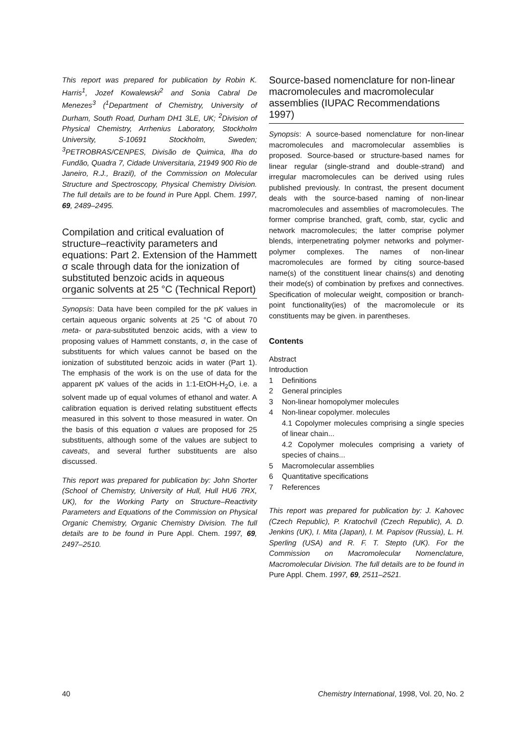This report was prepared for publication by Robin K. Harris<sup>1</sup>, Jozef Kowalewski<sup>2</sup> and Sonia Cabral De Menezes<sup>3</sup> (<sup>1</sup>Department of Chemistry, University of Durham, South Road, Durham DH1 3LE, UK; <sup>2</sup>Division of Physical Chemistry, Arrhenius Laboratory, Stockholm University, S-10691 Stockholm, Sweden; <sup>3</sup>PETROBRAS/CENPES, Divisão de Quimica, llha do Fundão, Quadra 7, Cidade Universitaria, 21949 900 Rio de Janeiro, R.J., Brazil), of the Commission on Molecular Structure and Spectroscopy, Physical Chemistry Division. The full details are to be found in Pure Appl. Chem. 1997, 69, 2489–2495.
Compilation and critical evaluation of structure–reactivity parameters and equations: Part 2. Extension of the Hammett σ scale through data for the ionization of substituted benzoic acids in aqueous organic solvents at 25 °C (Technical Report)
Synopsis: Data have been compiled for the pK values in certain aqueous organic solvents at 25 °C of about 70 meta- or para-substituted benzoic acids, with a view to proposing values of Hammett constants, σ, in the case of substituents for which values cannot be based on the ionization of substituted benzoic acids in water (Part 1). The emphasis of the work is on the use of data for the apparent pK values of the acids in 1:1-EtOH-H<sub>2</sub>O, i.e. a solvent made up of equal volumes of ethanol and water. A calibration equation is derived relating substituent effects measured in this solvent to those measured in water. On the basis of this equation σ values are proposed for 25 substituents, although some of the values are subject to caveats, and several further substituents are also discussed.
This report was prepared for publication by: John Shorter (School of Chemistry, University of Hull, Hull HU6 7RX, UK), for the Working Party on Structure–Reactivity Parameters and Equations of the Commission on Physical Organic Chemistry, Organic Chemistry Division. The full details are to be found in Pure Appl. Chem. 1997, 69, 2497–2510.
Source-based nomenclature for non-linear macromolecules and macromolecular assemblies (IUPAC Recommendations 1997)
Synopsis: A source-based nomenclature for non-linear macromolecules and macromolecular assemblies is proposed. Source-based or structure-based names for linear regular (single-strand and double-strand) and irregular macromolecules can be derived using rules published previously. In contrast, the present document deals with the source-based naming of non-linear macromolecules and assemblies of macromolecules. The former comprise branched, graft, comb, star, cyclic and network macromolecules; the latter comprise polymer blends, interpenetrating polymer networks and polymer-polymer complexes. The names of non-linear macromolecules are formed by citing source-based name(s) of the constituent linear chains(s) and denoting their mode(s) of combination by prefixes and connectives. Specification of molecular weight, composition or branch-point functionality(ies) of the macromolecule or its constituents may be given. in parentheses.
Contents
Abstract
Introduction
1 Definitions
2 General principles
3 Non-linear homopolymer molecules
4 Non-linear copolymer. molecules
4.1 Copolymer molecules comprising a single species of linear chain...
4.2 Copolymer molecules comprising a variety of species of chains...
5 Macromolecular assemblies
6 Quantitative specifications
7 References
This report was prepared for publication by: J. Kahovec (Czech Republic), P. Kratochvíl (Czech Republic), A. D. Jenkins (UK), I. Mita (Japan), I. M. Papisov (Russia), L. H. Sperling (USA) and R. F. T. Stepto (UK). For the Commission on Macromolecular Nomenclature, Macromolecular Division. The full details are to be found in Pure Appl. Chem. 1997, 69, 2511–2521.
40 Chemistry International, 1998, Vol. 20, No. 2